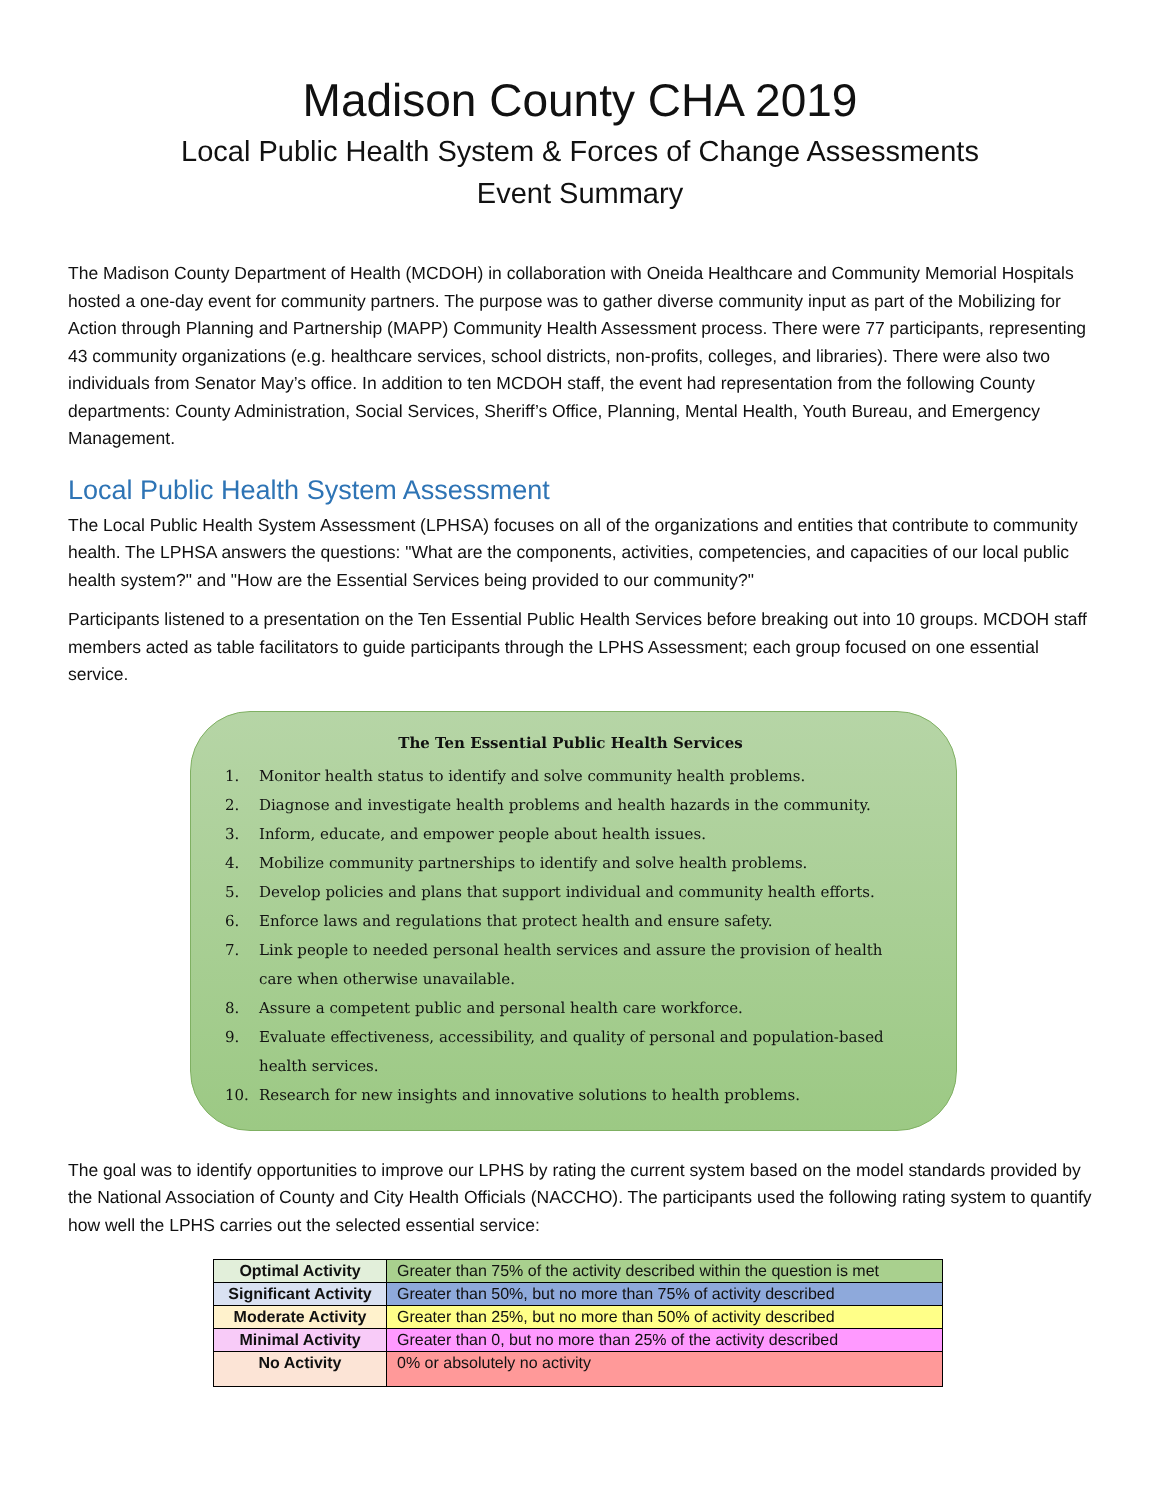Madison County CHA 2019
Local Public Health System & Forces of Change Assessments
Event Summary
The Madison County Department of Health (MCDOH) in collaboration with Oneida Healthcare and Community Memorial Hospitals hosted a one-day event for community partners. The purpose was to gather diverse community input as part of the Mobilizing for Action through Planning and Partnership (MAPP) Community Health Assessment process. There were 77 participants, representing 43 community organizations (e.g. healthcare services, school districts, non-profits, colleges, and libraries). There were also two individuals from Senator May’s office. In addition to ten MCDOH staff, the event had representation from the following County departments: County Administration, Social Services, Sheriff’s Office, Planning, Mental Health, Youth Bureau, and Emergency Management.
Local Public Health System Assessment
The Local Public Health System Assessment (LPHSA) focuses on all of the organizations and entities that contribute to community health. The LPHSA answers the questions: "What are the components, activities, competencies, and capacities of our local public health system?" and "How are the Essential Services being provided to our community?"
Participants listened to a presentation on the Ten Essential Public Health Services before breaking out into 10 groups. MCDOH staff members acted as table facilitators to guide participants through the LPHS Assessment; each group focused on one essential service.
The Ten Essential Public Health Services
1. Monitor health status to identify and solve community health problems.
2. Diagnose and investigate health problems and health hazards in the community.
3. Inform, educate, and empower people about health issues.
4. Mobilize community partnerships to identify and solve health problems.
5. Develop policies and plans that support individual and community health efforts.
6. Enforce laws and regulations that protect health and ensure safety.
7. Link people to needed personal health services and assure the provision of health care when otherwise unavailable.
8. Assure a competent public and personal health care workforce.
9. Evaluate effectiveness, accessibility, and quality of personal and population-based health services.
10. Research for new insights and innovative solutions to health problems.
The goal was to identify opportunities to improve our LPHS by rating the current system based on the model standards provided by the National Association of County and City Health Officials (NACCHO). The participants used the following rating system to quantify how well the LPHS carries out the selected essential service:
| Optimal Activity | Greater than 75% of the activity described within the question is met |
| Significant Activity | Greater than 50%, but no more than 75% of activity described |
| Moderate Activity | Greater than 25%, but no more than 50% of activity described |
| Minimal Activity | Greater than 0, but no more than 25% of the activity described |
| No Activity | 0% or absolutely no activity |